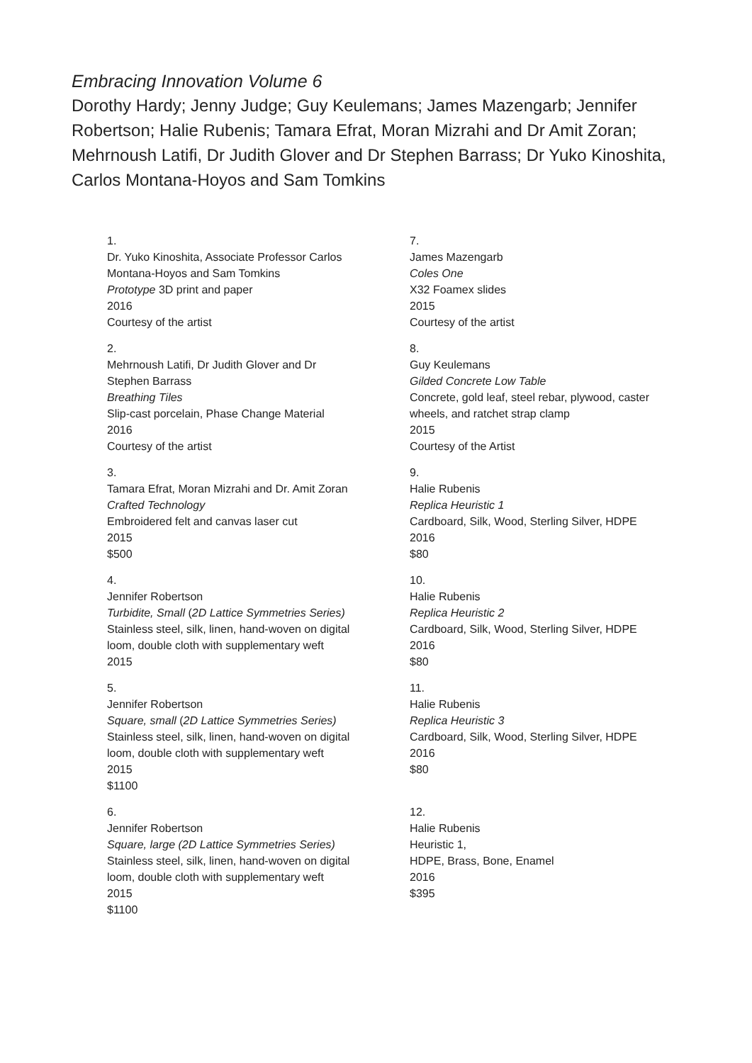Embracing Innovation Volume 6
Dorothy Hardy; Jenny Judge; Guy Keulemans; James Mazengarb; Jennifer Robertson; Halie Rubenis; Tamara Efrat, Moran Mizrahi and Dr Amit Zoran; Mehrnoush Latifi, Dr Judith Glover and Dr Stephen Barrass; Dr Yuko Kinoshita, Carlos Montana-Hoyos and Sam Tomkins
1.
Dr. Yuko Kinoshita, Associate Professor Carlos
Montana-Hoyos and Sam Tomkins
Prototype 3D print and paper
2016
Courtesy of the artist
2.
Mehrnoush Latifi, Dr Judith Glover and Dr
Stephen Barrass
Breathing Tiles
Slip-cast porcelain, Phase Change Material
2016
Courtesy of the artist
3.
Tamara Efrat, Moran Mizrahi and Dr. Amit Zoran
Crafted Technology
Embroidered felt and canvas laser cut
2015
$500
4.
Jennifer Robertson
Turbidite, Small (2D Lattice Symmetries Series)
Stainless steel, silk, linen, hand-woven on digital
loom, double cloth with supplementary weft
2015
5.
Jennifer Robertson
Square, small (2D Lattice Symmetries Series)
Stainless steel, silk, linen, hand-woven on digital
loom, double cloth with supplementary weft
2015
$1100
6.
Jennifer Robertson
Square, large (2D Lattice Symmetries Series)
Stainless steel, silk, linen, hand-woven on digital
loom, double cloth with supplementary weft
2015
$1100
7.
James Mazengarb
Coles One
X32 Foamex slides
2015
Courtesy of the artist
8.
Guy Keulemans
Gilded Concrete Low Table
Concrete, gold leaf, steel rebar, plywood, caster wheels, and ratchet strap clamp
2015
Courtesy of the Artist
9.
Halie Rubenis
Replica Heuristic 1
Cardboard, Silk, Wood, Sterling Silver, HDPE
2016
$80
10.
Halie Rubenis
Replica Heuristic 2
Cardboard, Silk, Wood, Sterling Silver, HDPE
2016
$80
11.
Halie Rubenis
Replica Heuristic 3
Cardboard, Silk, Wood, Sterling Silver, HDPE
2016
$80
12.
Halie Rubenis
Heuristic 1,
HDPE, Brass, Bone, Enamel
2016
$395